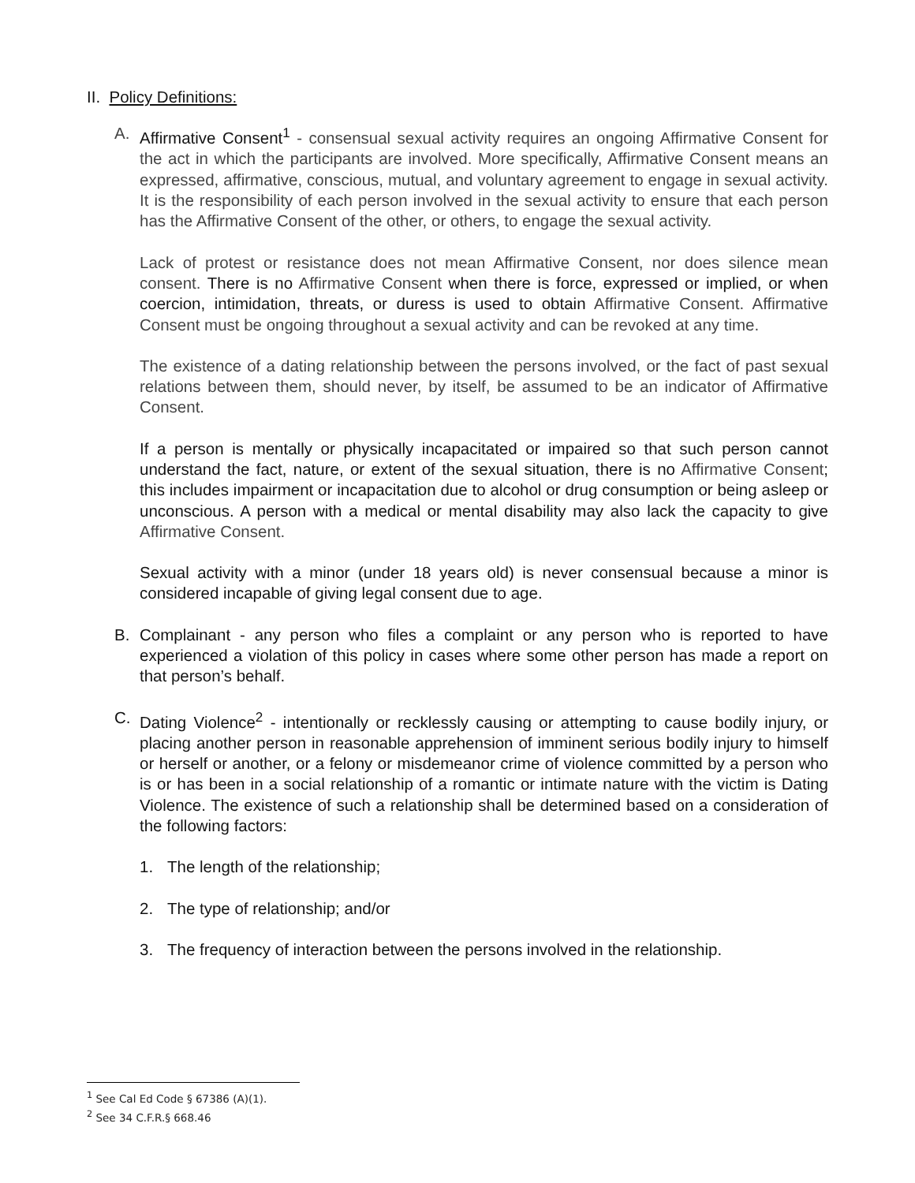II. Policy Definitions:
A. Affirmative Consent<sup>1</sup> - consensual sexual activity requires an ongoing Affirmative Consent for the act in which the participants are involved. More specifically, Affirmative Consent means an expressed, affirmative, conscious, mutual, and voluntary agreement to engage in sexual activity. It is the responsibility of each person involved in the sexual activity to ensure that each person has the Affirmative Consent of the other, or others, to engage the sexual activity.
Lack of protest or resistance does not mean Affirmative Consent, nor does silence mean consent. There is no Affirmative Consent when there is force, expressed or implied, or when coercion, intimidation, threats, or duress is used to obtain Affirmative Consent. Affirmative Consent must be ongoing throughout a sexual activity and can be revoked at any time.
The existence of a dating relationship between the persons involved, or the fact of past sexual relations between them, should never, by itself, be assumed to be an indicator of Affirmative Consent.
If a person is mentally or physically incapacitated or impaired so that such person cannot understand the fact, nature, or extent of the sexual situation, there is no Affirmative Consent; this includes impairment or incapacitation due to alcohol or drug consumption or being asleep or unconscious. A person with a medical or mental disability may also lack the capacity to give Affirmative Consent.
Sexual activity with a minor (under 18 years old) is never consensual because a minor is considered incapable of giving legal consent due to age.
B. Complainant - any person who files a complaint or any person who is reported to have experienced a violation of this policy in cases where some other person has made a report on that person’s behalf.
C. Dating Violence<sup>2</sup> - intentionally or recklessly causing or attempting to cause bodily injury, or placing another person in reasonable apprehension of imminent serious bodily injury to himself or herself or another, or a felony or misdemeanor crime of violence committed by a person who is or has been in a social relationship of a romantic or intimate nature with the victim is Dating Violence. The existence of such a relationship shall be determined based on a consideration of the following factors:
1. The length of the relationship;
2. The type of relationship; and/or
3. The frequency of interaction between the persons involved in the relationship.
<sup>1</sup> See Cal Ed Code § 67386 (A)(1).
<sup>2</sup> See 34 C.F.R.§ 668.46